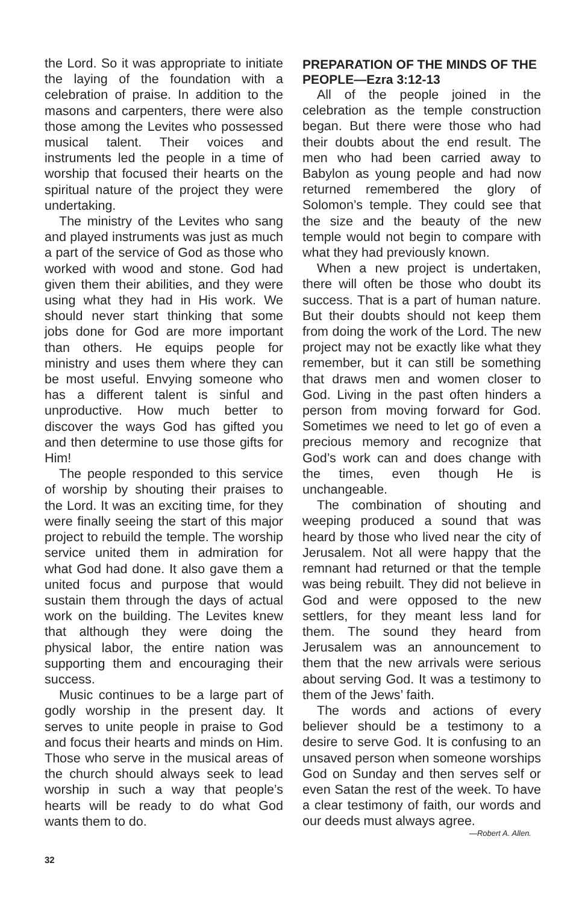the Lord. So it was appropriate to initiate the laying of the foundation with a celebration of praise. In addition to the masons and carpenters, there were also those among the Levites who possessed musical talent. Their voices and instruments led the people in a time of worship that focused their hearts on the spiritual nature of the project they were undertaking.
The ministry of the Levites who sang and played instruments was just as much a part of the service of God as those who worked with wood and stone. God had given them their abilities, and they were using what they had in His work. We should never start thinking that some jobs done for God are more important than others. He equips people for ministry and uses them where they can be most useful. Envying someone who has a different talent is sinful and unproductive. How much better to discover the ways God has gifted you and then determine to use those gifts for Him!
The people responded to this service of worship by shouting their praises to the Lord. It was an exciting time, for they were finally seeing the start of this major project to rebuild the temple. The worship service united them in admiration for what God had done. It also gave them a united focus and purpose that would sustain them through the days of actual work on the building. The Levites knew that although they were doing the physical labor, the entire nation was supporting them and encouraging their success.
Music continues to be a large part of godly worship in the present day. It serves to unite people in praise to God and focus their hearts and minds on Him. Those who serve in the musical areas of the church should always seek to lead worship in such a way that people’s hearts will be ready to do what God wants them to do.
PREPARATION OF THE MINDS OF THE PEOPLE—Ezra 3:12-13
All of the people joined in the celebration as the temple construction began. But there were those who had their doubts about the end result. The men who had been carried away to Babylon as young people and had now returned remembered the glory of Solomon’s temple. They could see that the size and the beauty of the new temple would not begin to compare with what they had previously known.
When a new project is undertaken, there will often be those who doubt its success. That is a part of human nature. But their doubts should not keep them from doing the work of the Lord. The new project may not be exactly like what they remember, but it can still be something that draws men and women closer to God. Living in the past often hinders a person from moving forward for God. Sometimes we need to let go of even a precious memory and recognize that God’s work can and does change with the times, even though He is unchangeable.
The combination of shouting and weeping produced a sound that was heard by those who lived near the city of Jerusalem. Not all were happy that the remnant had returned or that the temple was being rebuilt. They did not believe in God and were opposed to the new settlers, for they meant less land for them. The sound they heard from Jerusalem was an announcement to them that the new arrivals were serious about serving God. It was a testimony to them of the Jews’ faith.
The words and actions of every believer should be a testimony to a desire to serve God. It is confusing to an unsaved person when someone worships God on Sunday and then serves self or even Satan the rest of the week. To have a clear testimony of faith, our words and our deeds must always agree.
—Robert A. Allen.
32